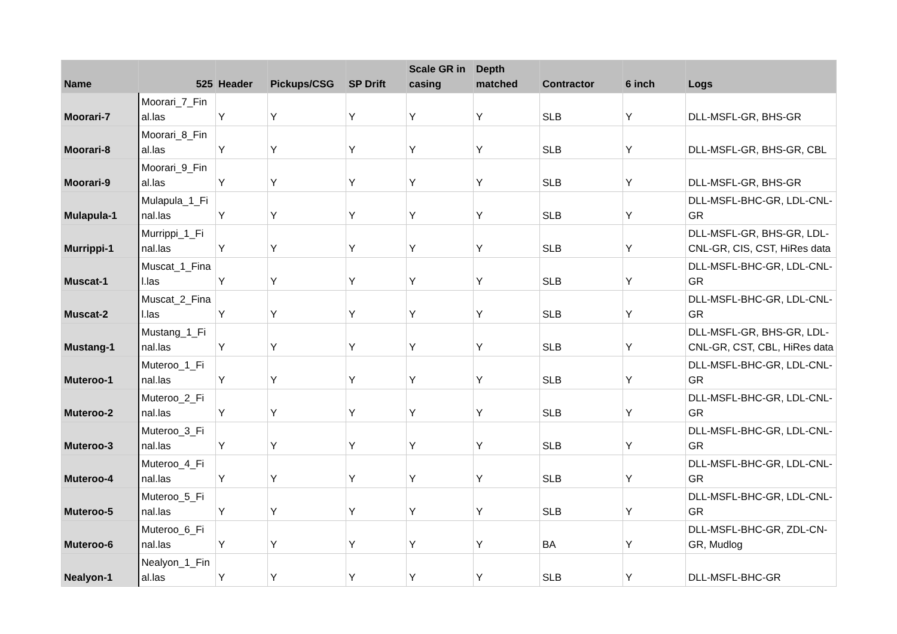| Name | 525 | Header | Pickups/CSG | SP Drift | Scale GR in casing | Depth matched | Contractor | 6 inch | Logs |
| --- | --- | --- | --- | --- | --- | --- | --- | --- | --- |
| Moorari-7 | Moorari_7_Fin al.las | Y | Y | Y | Y | Y | SLB | Y | DLL-MSFL-GR, BHS-GR |
| Moorari-8 | Moorari_8_Fin al.las | Y | Y | Y | Y | Y | SLB | Y | DLL-MSFL-GR, BHS-GR, CBL |
| Moorari-9 | Moorari_9_Fin al.las | Y | Y | Y | Y | Y | SLB | Y | DLL-MSFL-GR, BHS-GR |
| Mulapula-1 | Mulapula_1_Fi nal.las | Y | Y | Y | Y | Y | SLB | Y | DLL-MSFL-BHC-GR, LDL-CNL-GR |
| Murrippi-1 | Murrippi_1_Fi nal.las | Y | Y | Y | Y | Y | SLB | Y | DLL-MSFL-GR, BHS-GR, LDL-CNL-GR, CIS, CST, HiRes data |
| Muscat-1 | Muscat_1_Fina l.las | Y | Y | Y | Y | Y | SLB | Y | DLL-MSFL-BHC-GR, LDL-CNL-GR |
| Muscat-2 | Muscat_2_Fina l.las | Y | Y | Y | Y | Y | SLB | Y | DLL-MSFL-BHC-GR, LDL-CNL-GR |
| Mustang-1 | Mustang_1_Fi nal.las | Y | Y | Y | Y | Y | SLB | Y | DLL-MSFL-GR, BHS-GR, LDL-CNL-GR, CST, CBL, HiRes data |
| Muteroo-1 | Muteroo_1_Fi nal.las | Y | Y | Y | Y | Y | SLB | Y | DLL-MSFL-BHC-GR, LDL-CNL-GR |
| Muteroo-2 | Muteroo_2_Fi nal.las | Y | Y | Y | Y | Y | SLB | Y | DLL-MSFL-BHC-GR, LDL-CNL-GR |
| Muteroo-3 | Muteroo_3_Fi nal.las | Y | Y | Y | Y | Y | SLB | Y | DLL-MSFL-BHC-GR, LDL-CNL-GR |
| Muteroo-4 | Muteroo_4_Fi nal.las | Y | Y | Y | Y | Y | SLB | Y | DLL-MSFL-BHC-GR, LDL-CNL-GR |
| Muteroo-5 | Muteroo_5_Fi nal.las | Y | Y | Y | Y | Y | SLB | Y | DLL-MSFL-BHC-GR, LDL-CNL-GR |
| Muteroo-6 | Muteroo_6_Fi nal.las | Y | Y | Y | Y | Y | BA | Y | DLL-MSFL-BHC-GR, ZDL-CN-GR, Mudlog |
| Nealyon-1 | Nealyon_1_Fin al.las | Y | Y | Y | Y | Y | SLB | Y | DLL-MSFL-BHC-GR |